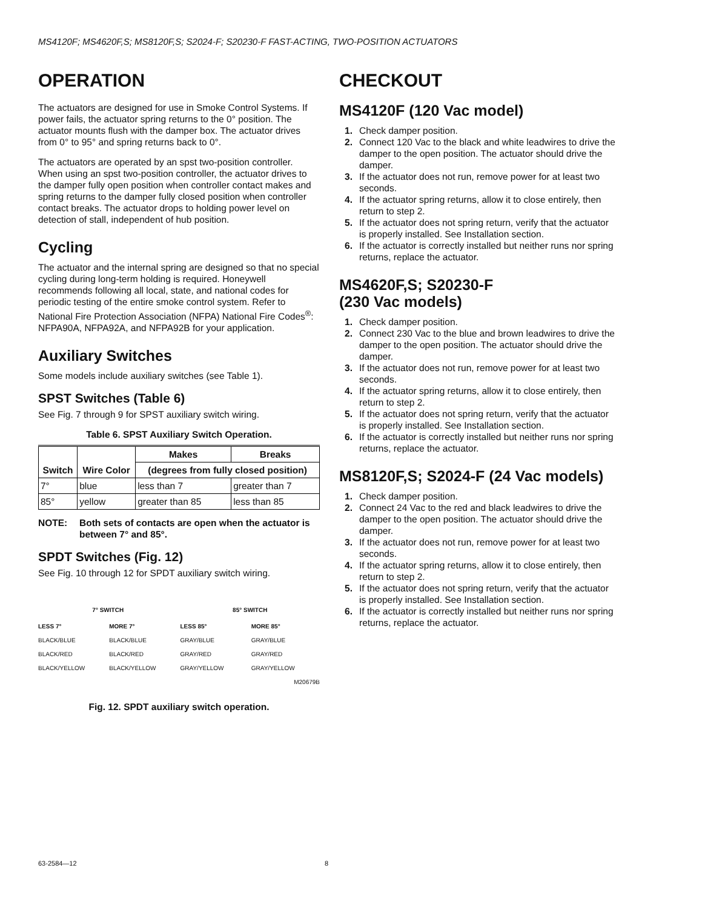MS4120F; MS4620F,S; MS8120F,S; S2024-F; S20230-F FAST-ACTING, TWO-POSITION ACTUATORS
OPERATION
The actuators are designed for use in Smoke Control Systems. If power fails, the actuator spring returns to the 0° position. The actuator mounts flush with the damper box. The actuator drives from 0° to 95° and spring returns back to 0°.
The actuators are operated by an spst two-position controller. When using an spst two-position controller, the actuator drives to the damper fully open position when controller contact makes and spring returns to the damper fully closed position when controller contact breaks. The actuator drops to holding power level on detection of stall, independent of hub position.
Cycling
The actuator and the internal spring are designed so that no special cycling during long-term holding is required. Honeywell recommends following all local, state, and national codes for periodic testing of the entire smoke control system. Refer to National Fire Protection Association (NFPA) National Fire Codes<sup>®</sup>: NFPA90A, NFPA92A, and NFPA92B for your application.
Auxiliary Switches
Some models include auxiliary switches (see Table 1).
SPST Switches (Table 6)
See Fig. 7 through 9 for SPST auxiliary switch wiring.
Table 6. SPST Auxiliary Switch Operation.
| Switch | Wire Color | Makes | Breaks |
| --- | --- | --- | --- |
| | | (degrees from fully closed position) | |
| 7° | blue | less than 7 | greater than 7 |
| 85° | yellow | greater than 85 | less than 85 |
NOTE: Both sets of contacts are open when the actuator is between 7° and 85°.
SPDT Switches (Fig. 12)
See Fig. 10 through 12 for SPDT auxiliary switch wiring.
7° SWITCH
85° SWITCH
LESS 7°
BLACK/BLUE
BLACK/RED
BLACK/YELLOW
MORE 7°
BLACK/BLUE
BLACK/RED
BLACK/YELLOW
LESS 85°
GRAY/BLUE
GRAY/RED
GRAY/YELLOW
MORE 85°
GRAY/BLUE
GRAY/RED
GRAY/YELLOW
M20679B
Fig. 12. SPDT auxiliary switch operation.
CHECKOUT
MS4120F (120 Vac model)
1. Check damper position.
2. Connect 120 Vac to the black and white leadwires to drive the damper to the open position. The actuator should drive the damper.
3. If the actuator does not run, remove power for at least two seconds.
4. If the actuator spring returns, allow it to close entirely, then return to step 2.
5. If the actuator does not spring return, verify that the actuator is properly installed. See Installation section.
6. If the actuator is correctly installed but neither runs nor spring returns, replace the actuator.
MS4620F,S; S20230-F
(230 Vac models)
1. Check damper position.
2. Connect 230 Vac to the blue and brown leadwires to drive the damper to the open position. The actuator should drive the damper.
3. If the actuator does not run, remove power for at least two seconds.
4. If the actuator spring returns, allow it to close entirely, then return to step 2.
5. If the actuator does not spring return, verify that the actuator is properly installed. See Installation section.
6. If the actuator is correctly installed but neither runs nor spring returns, replace the actuator.
MS8120F,S; S2024-F (24 Vac models)
1. Check damper position.
2. Connect 24 Vac to the red and black leadwires to drive the damper to the open position. The actuator should drive the damper.
3. If the actuator does not run, remove power for at least two seconds.
4. If the actuator spring returns, allow it to close entirely, then return to step 2.
5. If the actuator does not spring return, verify that the actuator is properly installed. See Installation section.
6. If the actuator is correctly installed but neither runs nor spring returns, replace the actuator.
63-2584—12 8